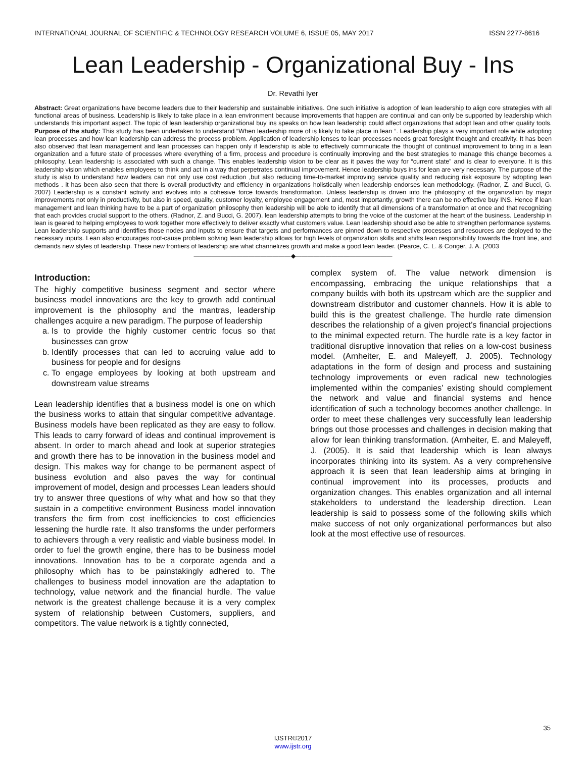INTERNATIONAL JOURNAL OF SCIENTIFIC & TECHNOLOGY RESEARCH VOLUME 6, ISSUE 05, MAY 2017 ISSN 2277-8616
Lean Leadership - Organizational Buy - Ins
Dr. Revathi Iyer
Abstract: Great organizations have become leaders due to their leadership and sustainable initiatives. One such initiative is adoption of lean leadership to align core strategies with all functional areas of business. Leadership is likely to take place in a lean environment because improvements that happen are continual and can only be supported by leadership which understands this important aspect. The topic of lean leadership organizational buy ins speaks on how lean leadership could affect organizations that adopt lean and other quality tools. Purpose of the study: This study has been undertaken to understand “When leadership more of is likely to take place in lean “. Leadership plays a very important role while adopting lean processes and how lean leadership can address the process problem. Application of leadership lenses to lean processes needs great foresight thought and creativity. It has been also observed that lean management and lean processes can happen only if leadership is able to effectively communicate the thought of continual improvement to bring in a lean organization and a future state of processes where everything of a firm, process and procedure is continually improving and the best strategies to manage this change becomes a philosophy. Lean leadership is associated with such a change. This enables leadership vision to be clear as it paves the way for “current state” and is clear to everyone. It is this leadership vision which enables employees to think and act in a way that perpetrates continual improvement. Hence leadership buys ins for lean are very necessary. The purpose of the study is also to understand how leaders can not only use cost reduction ,but also reducing time-to-market improving service quality and reducing risk exposure by adopting lean methods . it has been also seen that there is overall productivity and efficiency in organizations holistically when leadership endorses lean methodology. (Radnor, Z. and Bucci, G. 2007) Leadership is a constant activity and evolves into a cohesive force towards transformation. Unless leadership is driven into the philosophy of the organization by major improvements not only in productivity, but also in speed, quality, customer loyalty, employee engagement and, most importantly, growth there can be no effective buy INS. Hence if lean management and lean thinking have to be a part of organization philosophy then leadership will be able to identify that all dimensions of a transformation at once and that recognizing that each provides crucial support to the others. (Radnor, Z. and Bucci, G. 2007). lean leadership attempts to bring the voice of the customer at the heart of the business. Leadership in lean is geared to helping employees to work together more effectively to deliver exactly what customers value. Lean leadership should also be able to strengthen performance systems. Lean leadership supports and identifies those nodes and inputs to ensure that targets and performances are pinned down to respective processes and resources are deployed to the necessary inputs. Lean also encourages root-cause problem solving lean leadership allows for high levels of organization skills and shifts lean responsibility towards the front line, and demands new styles of leadership. These new frontiers of leadership are what channelizes growth and make a good lean leader. (Pearce, C. L. & Conger, J. A. (2003
————————————————◆————————————————
Introduction:
The highly competitive business segment and sector where business model innovations are the key to growth add continual improvement is the philosophy and the mantras, leadership challenges acquire a new paradigm. The purpose of leadership
a. Is to provide the highly customer centric focus so that businesses can grow
b. Identify processes that can led to accruing value add to business for people and for designs
c. To engage employees by looking at both upstream and downstream value streams
Lean leadership identifies that a business model is one on which the business works to attain that singular competitive advantage. Business models have been replicated as they are easy to follow. This leads to carry forward of ideas and continual improvement is absent. In order to march ahead and look at superior strategies and growth there has to be innovation in the business model and design. This makes way for change to be permanent aspect of business evolution and also paves the way for continual improvement of model, design and processes Lean leaders should try to answer three questions of why what and how so that they sustain in a competitive environment Business model innovation transfers the firm from cost inefficiencies to cost efficiencies lessening the hurdle rate. It also transforms the under performers to achievers through a very realistic and viable business model. In order to fuel the growth engine, there has to be business model innovations. Innovation has to be a corporate agenda and a philosophy which has to be painstakingly adhered to. The challenges to business model innovation are the adaptation to technology, value network and the financial hurdle. The value network is the greatest challenge because it is a very complex system of relationship between Customers, suppliers, and competitors. The value network is a tightly connected,
complex system of. The value network dimension is encompassing, embracing the unique relationships that a company builds with both its upstream which are the supplier and downstream distributor and customer channels. How it is able to build this is the greatest challenge. The hurdle rate dimension describes the relationship of a given project’s financial projections to the minimal expected return. The hurdle rate is a key factor in traditional disruptive innovation that relies on a low-cost business model. (Arnheiter, E. and Maleyeff, J. 2005). Technology adaptations in the form of design and process and sustaining technology improvements or even radical new technologies implemented within the companies’ existing should complement the network and value and financial systems and hence identification of such a technology becomes another challenge. In order to meet these challenges very successfully lean leadership brings out those processes and challenges in decision making that allow for lean thinking transformation. (Arnheiter, E. and Maleyeff, J. (2005). It is said that leadership which is lean always incorporates thinking into its system. As a very comprehensive approach it is seen that lean leadership aims at bringing in continual improvement into its processes, products and organization changes. This enables organization and all internal stakeholders to understand the leadership direction. Lean leadership is said to possess some of the following skills which make success of not only organizational performances but also look at the most effective use of resources.
35
IJSTR©2017
www.ijstr.org